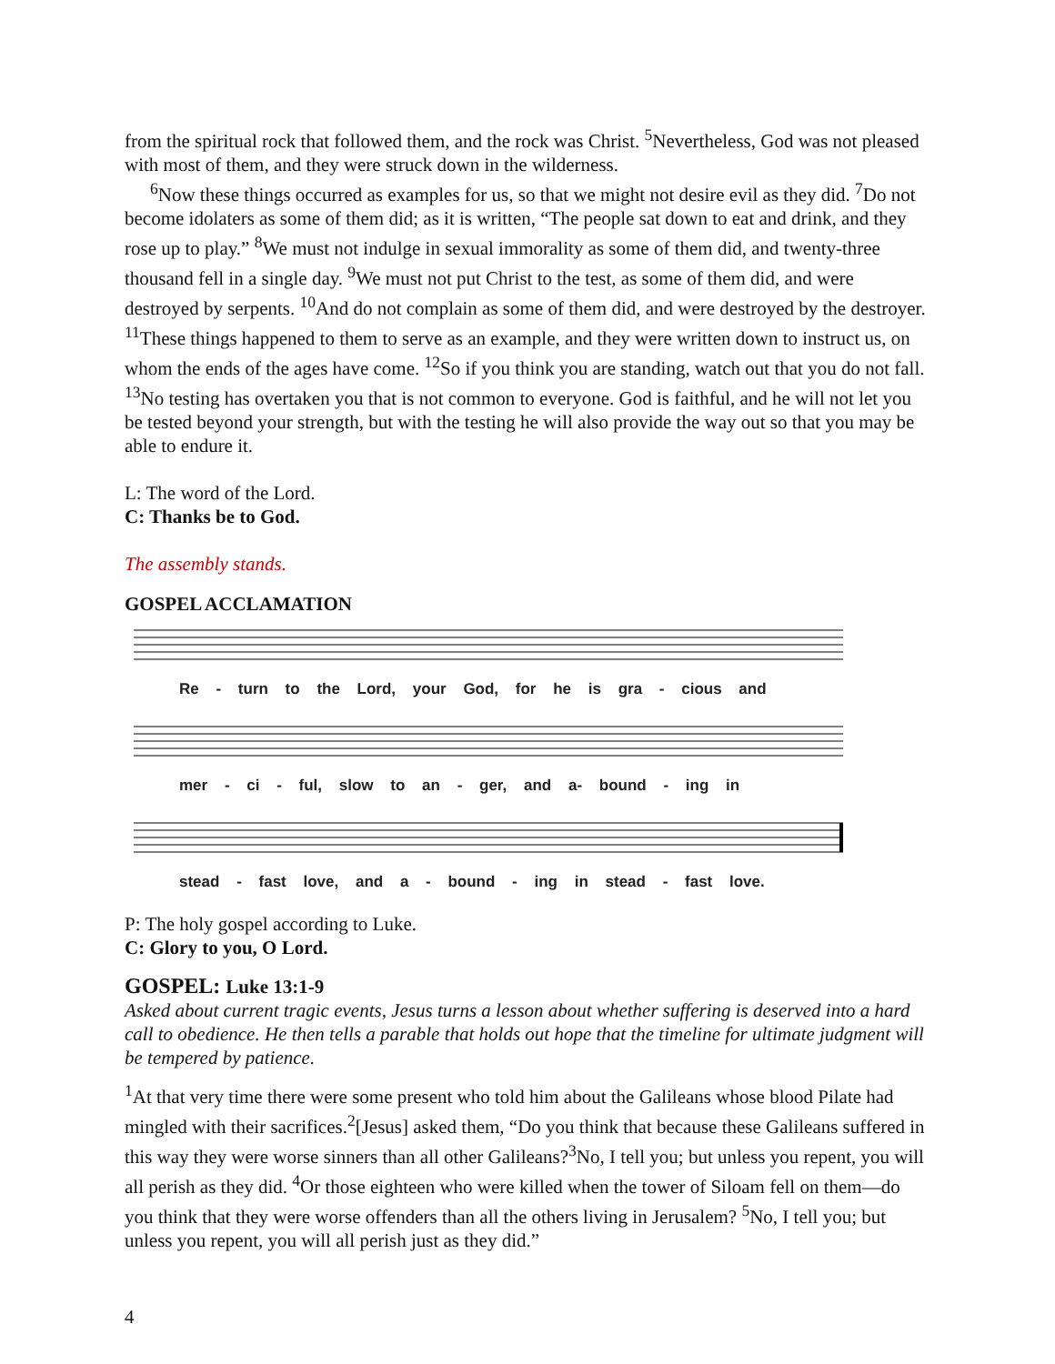from the spiritual rock that followed them, and the rock was Christ. <sup>5</sup>Nevertheless, God was not pleased with most of them, and they were struck down in the wilderness.
<sup>6</sup> Now these things occurred as examples for us, so that we might not desire evil as they did. <sup>7</sup>Do not become idolaters as some of them did; as it is written, “The people sat down to eat and drink, and they rose up to play.” <sup>8</sup>We must not indulge in sexual immorality as some of them did, and twenty-three thousand fell in a single day. <sup>9</sup>We must not put Christ to the test, as some of them did, and were destroyed by serpents. <sup>10</sup>And do not complain as some of them did, and were destroyed by the destroyer. <sup>11</sup>These things happened to them to serve as an example, and they were written down to instruct us, on whom the ends of the ages have come. <sup>12</sup>So if you think you are standing, watch out that you do not fall. <sup>13</sup>No testing has overtaken you that is not common to everyone. God is faithful, and he will not let you be tested beyond your strength, but with the testing he will also provide the way out so that you may be able to endure it.
L: The word of the Lord.
C: Thanks be to God.
The assembly stands.
GOSPEL ACCLAMATION
Re - turn to the Lord, your God, for he is gra - cious and
mer - ci - ful, slow to an - ger, and a- bound - ing in
stead - fast love, and a - bound - ing in stead - fast love.
P: The holy gospel according to Luke.
C: Glory to you, O Lord.
GOSPEL: Luke 13:1-9
Asked about current tragic events, Jesus turns a lesson about whether suffering is deserved into a hard call to obedience. He then tells a parable that holds out hope that the timeline for ultimate judgment will be tempered by patience.
<sup>1</sup> At that very time there were some present who told him about the Galileans whose blood Pilate had mingled with their sacrifices.<sup>2</sup>[Jesus] asked them, “Do you think that because these Galileans suffered in this way they were worse sinners than all other Galileans?<sup>3</sup>No, I tell you; but unless you repent, you will all perish as they did. <sup>4</sup>Or those eighteen who were killed when the tower of Siloam fell on them—do you think that they were worse offenders than all the others living in Jerusalem? <sup>5</sup>No, I tell you; but unless you repent, you will all perish just as they did.”
4